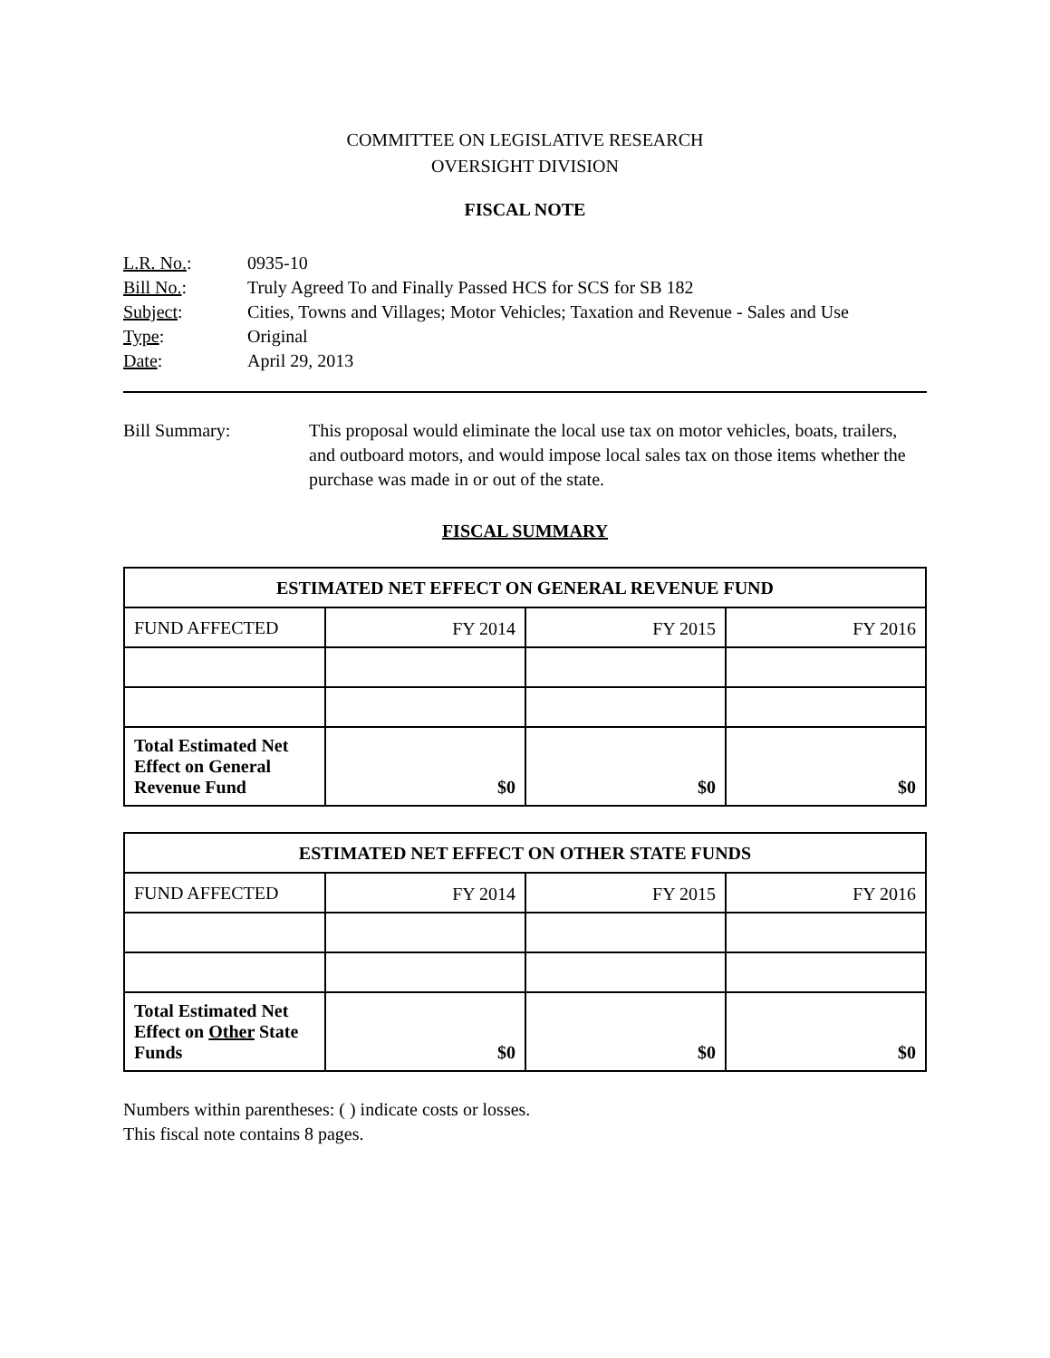COMMITTEE ON LEGISLATIVE RESEARCH
OVERSIGHT DIVISION
FISCAL NOTE
| L.R. No. : | 0935-10 |
| Bill No. : | Truly Agreed To and Finally Passed HCS for SCS for SB 182 |
| Subject : | Cities, Towns and Villages; Motor Vehicles; Taxation and Revenue - Sales and Use |
| Type : | Original |
| Date : | April 29, 2013 |
Bill Summary: This proposal would eliminate the local use tax on motor vehicles, boats, trailers, and outboard motors, and would impose local sales tax on those items whether the purchase was made in or out of the state.
FISCAL SUMMARY
| ESTIMATED NET EFFECT ON GENERAL REVENUE FUND | | | |
| --- | --- | --- | --- |
| FUND AFFECTED | FY 2014 | FY 2015 | FY 2016 |
| Total Estimated Net Effect on General Revenue Fund | $0 | $0 | $0 |
| ESTIMATED NET EFFECT ON OTHER STATE FUNDS | | | |
| --- | --- | --- | --- |
| FUND AFFECTED | FY 2014 | FY 2015 | FY 2016 |
| Total Estimated Net Effect on Other State Funds | $0 | $0 | $0 |
Numbers within parentheses: ( ) indicate costs or losses.
This fiscal note contains 8 pages.